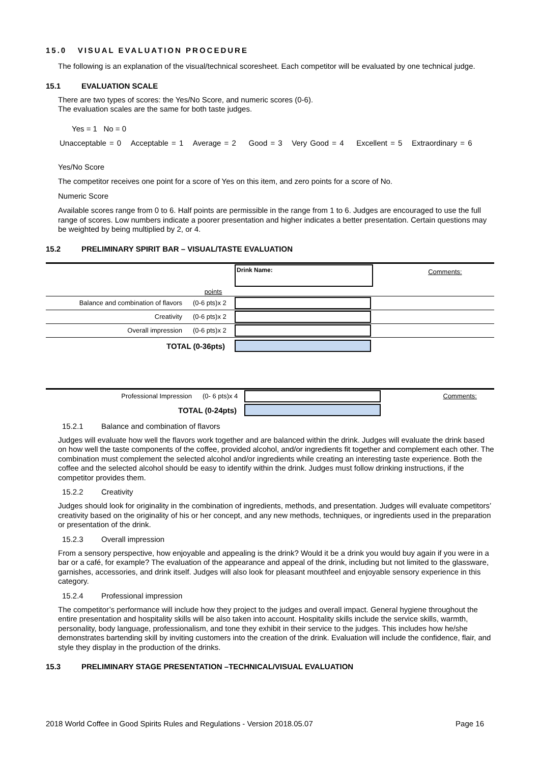15.0 VISUAL EVALUATION PROCEDURE
The following is an explanation of the visual/technical scoresheet. Each competitor will be evaluated by one technical judge.
15.1 EVALUATION SCALE
There are two types of scores: the Yes/No Score, and numeric scores (0-6).
The evaluation scales are the same for both taste judges.
Yes = 1 No = 0
Unacceptable = 0 Acceptable = 1 Average = 2 Good = 3 Very Good = 4 Excellent = 5 Extraordinary = 6
Yes/No Score
The competitor receives one point for a score of Yes on this item, and zero points for a score of No.
Numeric Score
Available scores range from 0 to 6. Half points are permissible in the range from 1 to 6. Judges are encouraged to use the full range of scores. Low numbers indicate a poorer presentation and higher indicates a better presentation. Certain questions may be weighted by being multiplied by 2, or 4.
15.2 PRELIMINARY SPIRIT BAR – VISUAL/TASTE EVALUATION
| | | Drink Name: | Comments: |
| | points | | |
| Balance and combination of flavors | (0-6 pts)x 2 | | |
| Creativity | (0-6 pts)x 2 | | |
| Overall impression | (0-6 pts)x 2 | | |
| TOTAL (0-36pts) | | | |
| Professional Impression | (0- 6 pts)x 4 | | Comments: |
| TOTAL (0-24pts) | | | |
15.2.1 Balance and combination of flavors
Judges will evaluate how well the flavors work together and are balanced within the drink. Judges will evaluate the drink based on how well the taste components of the coffee, provided alcohol, and/or ingredients fit together and complement each other. The combination must complement the selected alcohol and/or ingredients while creating an interesting taste experience. Both the coffee and the selected alcohol should be easy to identify within the drink. Judges must follow drinking instructions, if the competitor provides them.
15.2.2 Creativity
Judges should look for originality in the combination of ingredients, methods, and presentation. Judges will evaluate competitors’ creativity based on the originality of his or her concept, and any new methods, techniques, or ingredients used in the preparation or presentation of the drink.
15.2.3 Overall impression
From a sensory perspective, how enjoyable and appealing is the drink? Would it be a drink you would buy again if you were in a bar or a café, for example? The evaluation of the appearance and appeal of the drink, including but not limited to the glassware, garnishes, accessories, and drink itself. Judges will also look for pleasant mouthfeel and enjoyable sensory experience in this category.
15.2.4 Professional impression
The competitor’s performance will include how they project to the judges and overall impact. General hygiene throughout the entire presentation and hospitality skills will be also taken into account. Hospitality skills include the service skills, warmth, personality, body language, professionalism, and tone they exhibit in their service to the judges. This includes how he/she demonstrates bartending skill by inviting customers into the creation of the drink. Evaluation will include the confidence, flair, and style they display in the production of the drinks.
15.3 PRELIMINARY STAGE PRESENTATION –TECHNICAL/VISUAL EVALUATION
2018 World Coffee in Good Spirits Rules and Regulations - Version 2018.05.07 Page 16